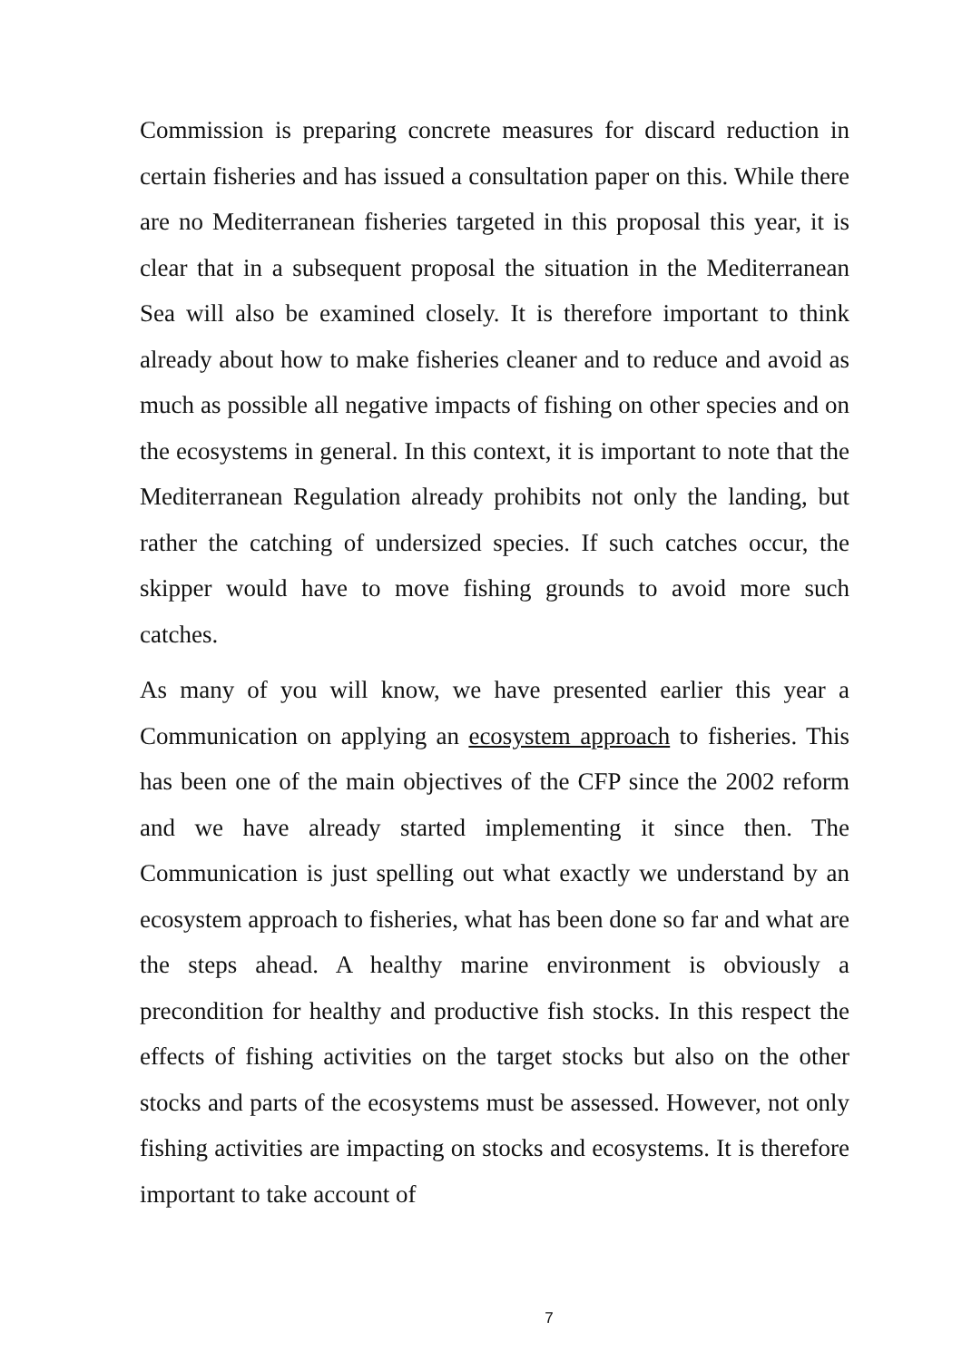Commission is preparing concrete measures for discard reduction in certain fisheries and has issued a consultation paper on this. While there are no Mediterranean fisheries targeted in this proposal this year, it is clear that in a subsequent proposal the situation in the Mediterranean Sea will also be examined closely. It is therefore important to think already about how to make fisheries cleaner and to reduce and avoid as much as possible all negative impacts of fishing on other species and on the ecosystems in general. In this context, it is important to note that the Mediterranean Regulation already prohibits not only the landing, but rather the catching of undersized species. If such catches occur, the skipper would have to move fishing grounds to avoid more such catches.
As many of you will know, we have presented earlier this year a Communication on applying an ecosystem approach to fisheries. This has been one of the main objectives of the CFP since the 2002 reform and we have already started implementing it since then. The Communication is just spelling out what exactly we understand by an ecosystem approach to fisheries, what has been done so far and what are the steps ahead. A healthy marine environment is obviously a precondition for healthy and productive fish stocks. In this respect the effects of fishing activities on the target stocks but also on the other stocks and parts of the ecosystems must be assessed. However, not only fishing activities are impacting on stocks and ecosystems. It is therefore important to take account of
7